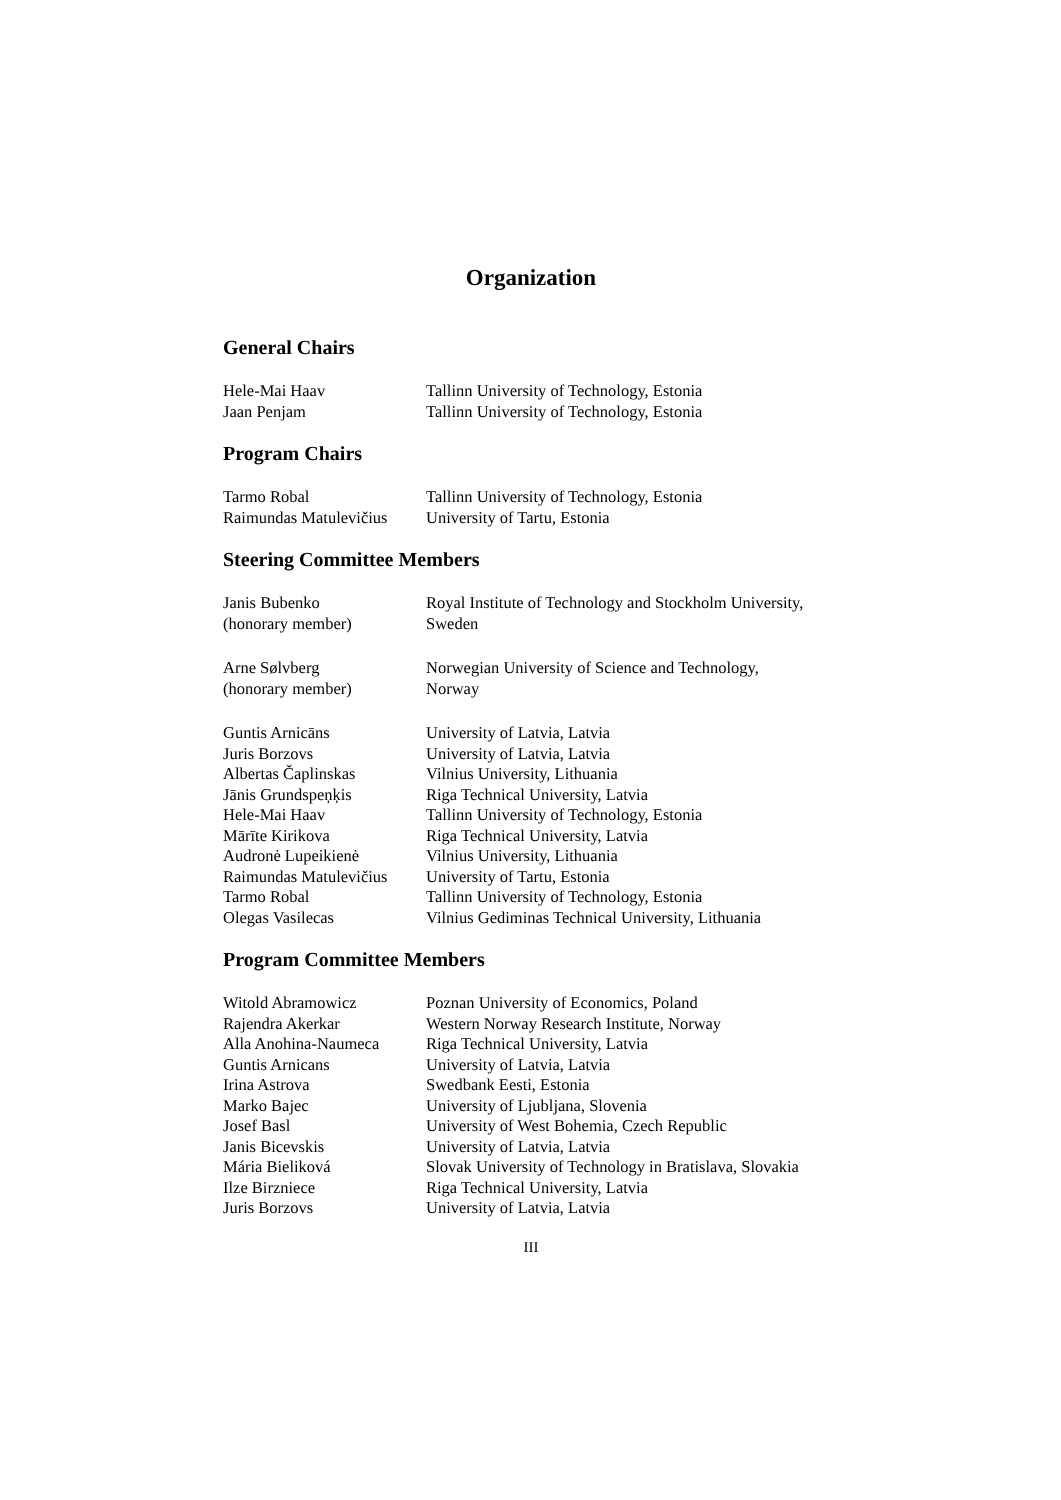Organization
General Chairs
| Hele-Mai Haav | Tallinn University of Technology, Estonia |
| Jaan Penjam | Tallinn University of Technology, Estonia |
Program Chairs
| Tarmo Robal | Tallinn University of Technology, Estonia |
| Raimundas Matulevičius | University of Tartu, Estonia |
Steering Committee Members
| Janis Bubenko (honorary member) | Royal Institute of Technology and Stockholm University, Sweden |
| Arne Sølvberg (honorary member) | Norwegian University of Science and Technology, Norway |
| Guntis Arnicāns | University of Latvia, Latvia |
| Juris Borzovs | University of Latvia, Latvia |
| Albertas Čaplinskas | Vilnius University, Lithuania |
| Jānis Grundspeņķis | Riga Technical University, Latvia |
| Hele-Mai Haav | Tallinn University of Technology, Estonia |
| Mārīte Kirikova | Riga Technical University, Latvia |
| Audronė Lupeikienė | Vilnius University, Lithuania |
| Raimundas Matulevičius | University of Tartu, Estonia |
| Tarmo Robal | Tallinn University of Technology, Estonia |
| Olegas Vasilecas | Vilnius Gediminas Technical University, Lithuania |
Program Committee Members
| Witold Abramowicz | Poznan University of Economics, Poland |
| Rajendra Akerkar | Western Norway Research Institute, Norway |
| Alla Anohina-Naumeca | Riga Technical University, Latvia |
| Guntis Arnicans | University of Latvia, Latvia |
| Irina Astrova | Swedbank Eesti, Estonia |
| Marko Bajec | University of Ljubljana, Slovenia |
| Josef Basl | University of West Bohemia, Czech Republic |
| Janis Bicevskis | University of Latvia, Latvia |
| Mária Bieliková | Slovak University of Technology in Bratislava, Slovakia |
| Ilze Birzniece | Riga Technical University, Latvia |
| Juris Borzovs | University of Latvia, Latvia |
III